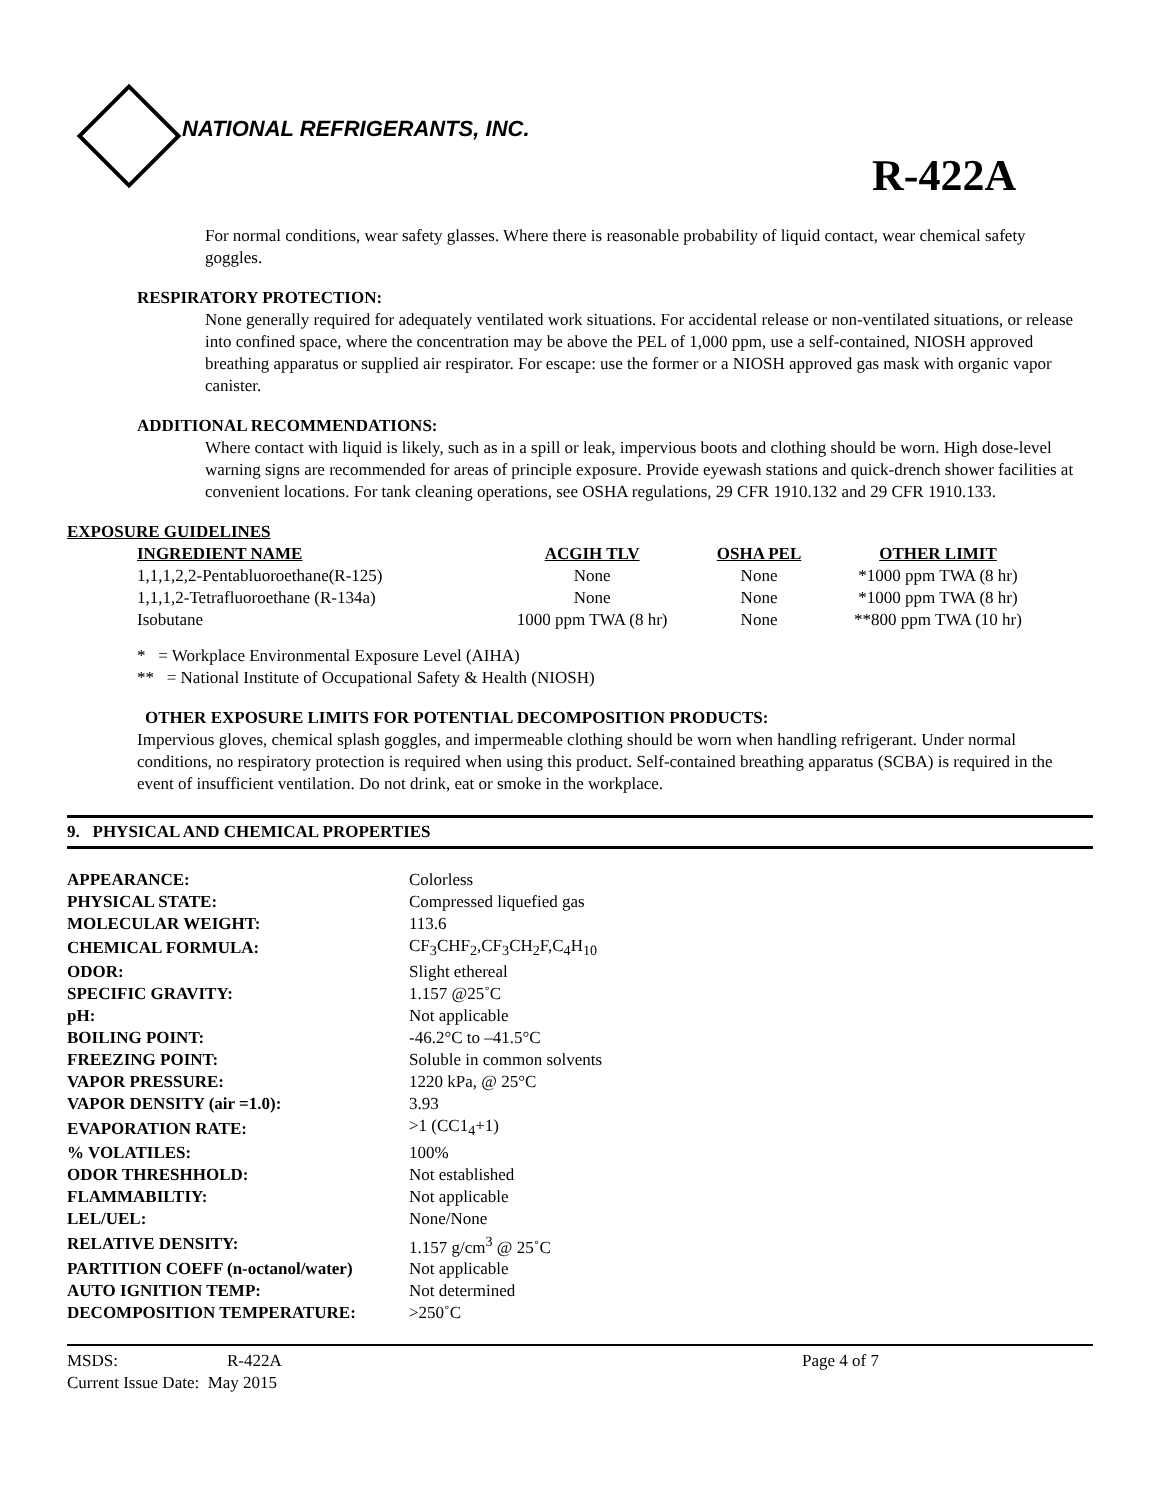NATIONAL REFRIGERANTS, INC.
R-422A
For normal conditions, wear safety glasses. Where there is reasonable probability of liquid contact, wear chemical safety goggles.
RESPIRATORY PROTECTION:
None generally required for adequately ventilated work situations. For accidental release or non-ventilated situations, or release into confined space, where the concentration may be above the PEL of 1,000 ppm, use a self-contained, NIOSH approved breathing apparatus or supplied air respirator. For escape: use the former or a NIOSH approved gas mask with organic vapor canister.
ADDITIONAL RECOMMENDATIONS:
Where contact with liquid is likely, such as in a spill or leak, impervious boots and clothing should be worn. High dose-level warning signs are recommended for areas of principle exposure. Provide eyewash stations and quick-drench shower facilities at convenient locations. For tank cleaning operations, see OSHA regulations, 29 CFR 1910.132 and 29 CFR 1910.133.
EXPOSURE GUIDELINES
| INGREDIENT NAME | ACGIH TLV | OSHA PEL | OTHER LIMIT |
| --- | --- | --- | --- |
| 1,1,1,2,2-Pentabluoroethane(R-125) | None | None | *1000 ppm TWA (8 hr) |
| 1,1,1,2-Tetrafluoroethane (R-134a) | None | None | *1000 ppm TWA (8 hr) |
| Isobutane | 1000 ppm TWA (8 hr) | None | **800 ppm TWA (10 hr) |
* = Workplace Environmental Exposure Level (AIHA)
** = National Institute of Occupational Safety & Health (NIOSH)
OTHER EXPOSURE LIMITS FOR POTENTIAL DECOMPOSITION PRODUCTS:
Impervious gloves, chemical splash goggles, and impermeable clothing should be worn when handling refrigerant. Under normal conditions, no respiratory protection is required when using this product. Self-contained breathing apparatus (SCBA) is required in the event of insufficient ventilation. Do not drink, eat or smoke in the workplace.
9. PHYSICAL AND CHEMICAL PROPERTIES
| APPEARANCE: | Colorless |
| PHYSICAL STATE: | Compressed liquefied gas |
| MOLECULAR WEIGHT: | 113.6 |
| CHEMICAL FORMULA: | CF<sub>3</sub>CHF<sub>2</sub>,CF<sub>3</sub>CH<sub>2</sub>F,C<sub>4</sub>H<sub>10</sub> |
| ODOR: | Slight ethereal |
| SPECIFIC GRAVITY: | 1.157 @25˚C |
| pH: | Not applicable |
| BOILING POINT: | -46.2°C to –41.5°C |
| FREEZING POINT: | Soluble in common solvents |
| VAPOR PRESSURE: | 1220 kPa, @ 25°C |
| VAPOR DENSITY (air =1.0): | 3.93 |
| EVAPORATION RATE: | >1 (CC1<sub>4</sub>+1) |
| % VOLATILES: | 100% |
| ODOR THRESHHOLD: | Not established |
| FLAMMABILTIY: | Not applicable |
| LEL/UEL: | None/None |
| RELATIVE DENSITY: | 1.157 g/cm<sup>3</sup> @ 25˚C |
| PARTITION COEFF (n-octanol/water) | Not applicable |
| AUTO IGNITION TEMP: | Not determined |
| DECOMPOSITION TEMPERATURE: | >250˚C |
| MSDS: | R-422A | Page 4 of 7 |
| Current Issue Date: May 2015 | | |